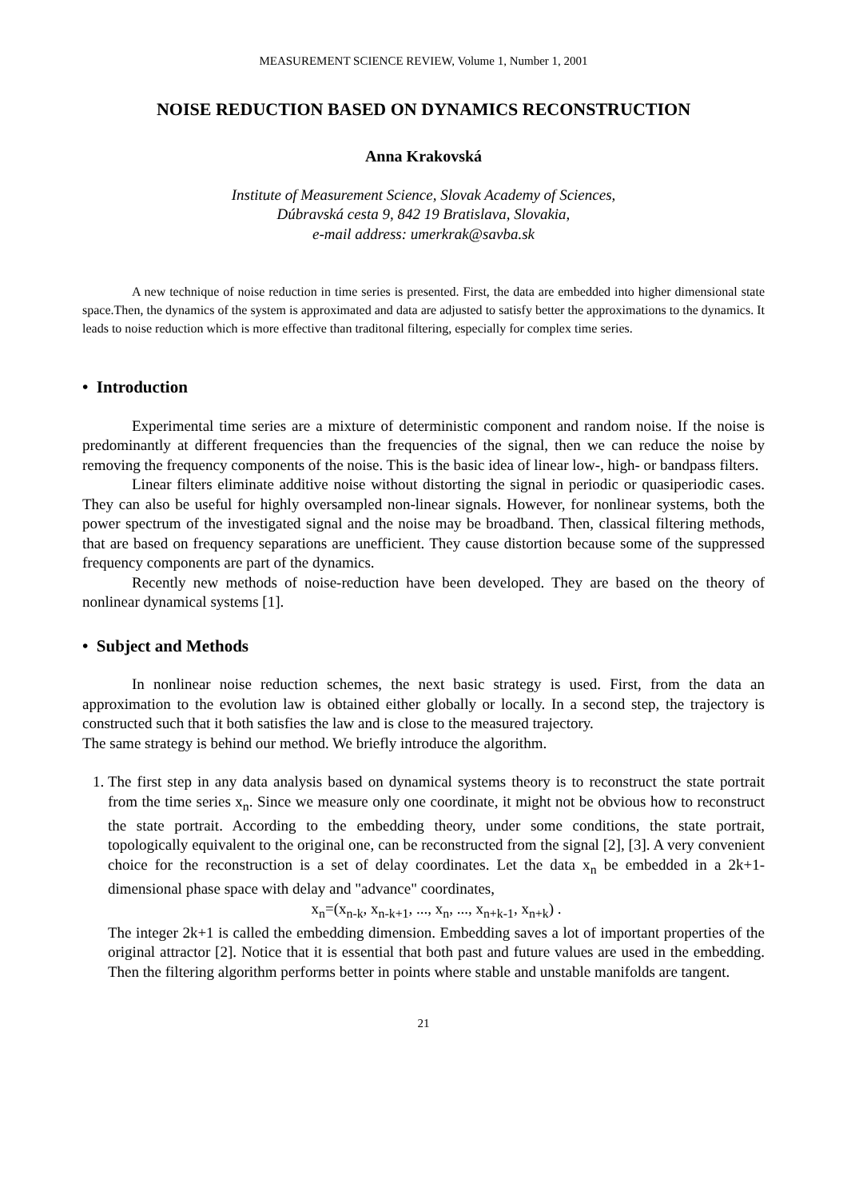MEASUREMENT SCIENCE REVIEW, Volume 1, Number 1, 2001
NOISE REDUCTION BASED ON DYNAMICS RECONSTRUCTION
Anna Krakovská
Institute of Measurement Science, Slovak Academy of Sciences,
Dúbravská cesta 9, 842 19 Bratislava, Slovakia,
e-mail address: umerkrak@savba.sk
A new technique of noise reduction in time series is presented. First, the data are embedded into higher dimensional state space.Then, the dynamics of the system is approximated and data are adjusted to satisfy better the approximations to the dynamics. It leads to noise reduction which is more effective than traditonal filtering, especially for complex time series.
• Introduction
Experimental time series are a mixture of deterministic component and random noise. If the noise is predominantly at different frequencies than the frequencies of the signal, then we can reduce the noise by removing the frequency components of the noise. This is the basic idea of linear low-, high- or bandpass filters.
Linear filters eliminate additive noise without distorting the signal in periodic or quasiperiodic cases. They can also be useful for highly oversampled non-linear signals. However, for nonlinear systems, both the power spectrum of the investigated signal and the noise may be broadband. Then, classical filtering methods, that are based on frequency separations are unefficient. They cause distortion because some of the suppressed frequency components are part of the dynamics.
Recently new methods of noise-reduction have been developed. They are based on the theory of nonlinear dynamical systems [1].
• Subject and Methods
In nonlinear noise reduction schemes, the next basic strategy is used. First, from the data an approximation to the evolution law is obtained either globally or locally. In a second step, the trajectory is constructed such that it both satisfies the law and is close to the measured trajectory.
The same strategy is behind our method. We briefly introduce the algorithm.
1. The first step in any data analysis based on dynamical systems theory is to reconstruct the state portrait from the time series x<sub>n</sub>. Since we measure only one coordinate, it might not be obvious how to reconstruct the state portrait. According to the embedding theory, under some conditions, the state portrait, topologically equivalent to the original one, can be reconstructed from the signal [2], [3]. A very convenient choice for the reconstruction is a set of delay coordinates. Let the data x<sub>n</sub> be embedded in a 2k+1-dimensional phase space with delay and "advance" coordinates,
x<sub>n</sub>=(x<sub>n-k</sub>, x<sub>n-k+1</sub>, ..., x<sub>n</sub>, ..., x<sub>n+k-1</sub>, x<sub>n+k</sub>) .
The integer 2k+1 is called the embedding dimension. Embedding saves a lot of important properties of the original attractor [2]. Notice that it is essential that both past and future values are used in the embedding. Then the filtering algorithm performs better in points where stable and unstable manifolds are tangent.
21